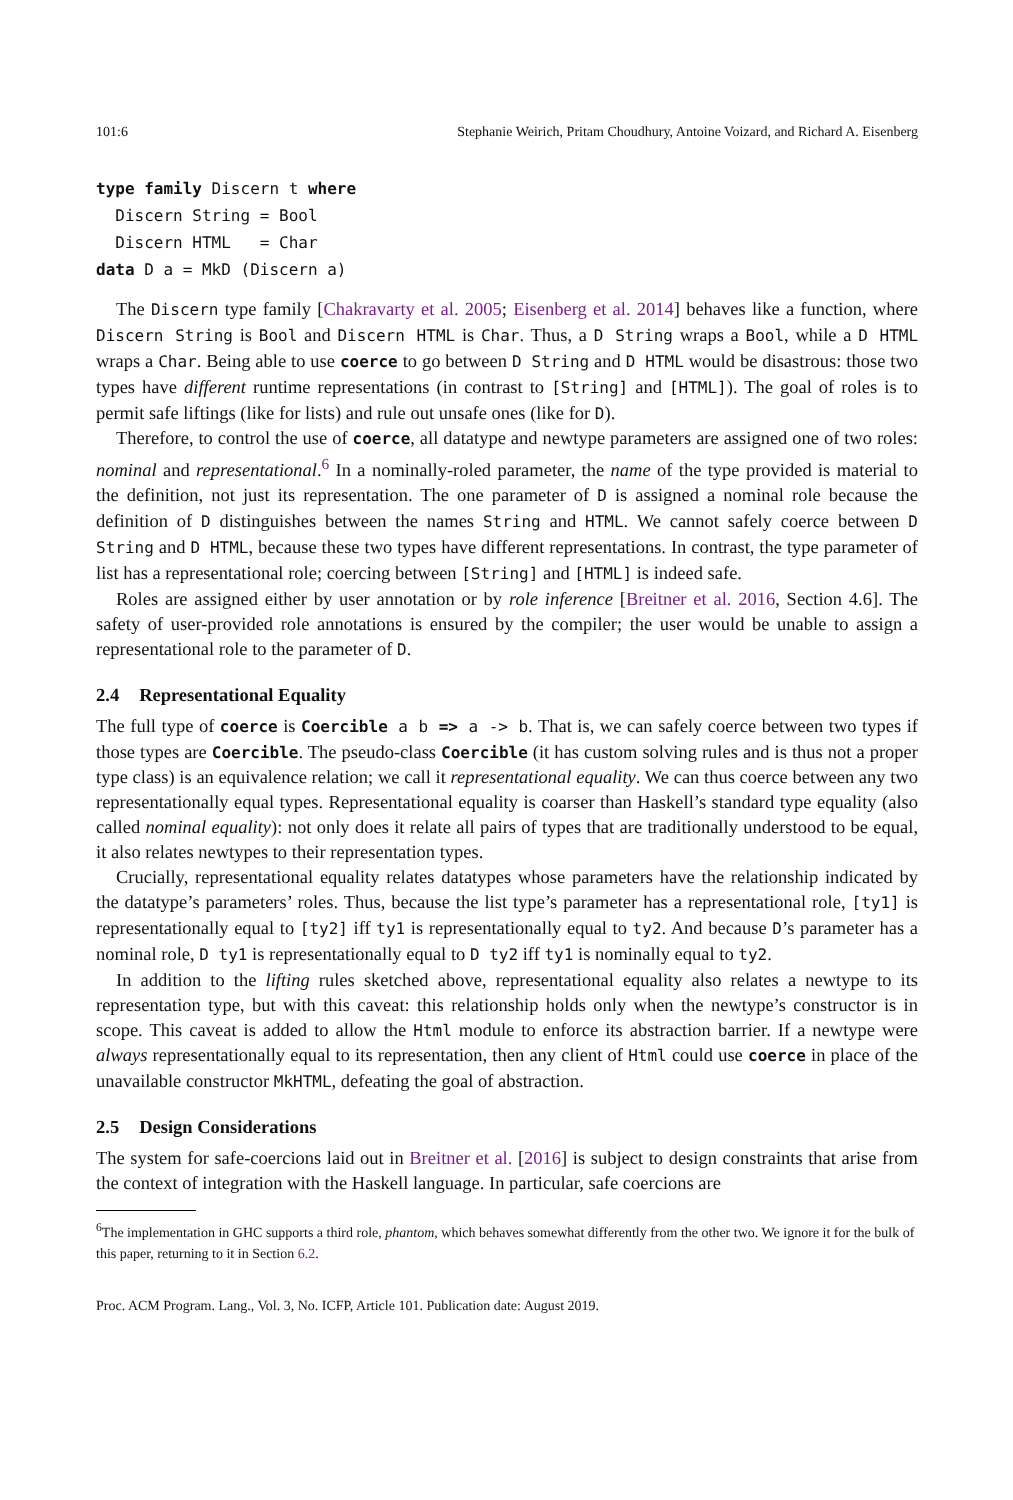101:6 Stephanie Weirich, Pritam Choudhury, Antoine Voizard, and Richard A. Eisenberg
type family Discern t where
  Discern String = Bool
  Discern HTML   = Char
data D a = MkD (Discern a)
The Discern type family [Chakravarty et al. 2005; Eisenberg et al. 2014] behaves like a function, where Discern String is Bool and Discern HTML is Char. Thus, a D String wraps a Bool, while a D HTML wraps a Char. Being able to use coerce to go between D String and D HTML would be disastrous: those two types have different runtime representations (in contrast to [String] and [HTML]). The goal of roles is to permit safe liftings (like for lists) and rule out unsafe ones (like for D).
Therefore, to control the use of coerce, all datatype and newtype parameters are assigned one of two roles: nominal and representational.<sup>6</sup> In a nominally-roled parameter, the name of the type provided is material to the definition, not just its representation. The one parameter of D is assigned a nominal role because the definition of D distinguishes between the names String and HTML. We cannot safely coerce between D String and D HTML, because these two types have different representations. In contrast, the type parameter of list has a representational role; coercing between [String] and [HTML] is indeed safe.
Roles are assigned either by user annotation or by role inference [Breitner et al. 2016, Section 4.6]. The safety of user-provided role annotations is ensured by the compiler; the user would be unable to assign a representational role to the parameter of D.
2.4 Representational Equality
The full type of coerce is Coercible a b => a -> b. That is, we can safely coerce between two types if those types are Coercible. The pseudo-class Coercible (it has custom solving rules and is thus not a proper type class) is an equivalence relation; we call it representational equality. We can thus coerce between any two representationally equal types. Representational equality is coarser than Haskell’s standard type equality (also called nominal equality): not only does it relate all pairs of types that are traditionally understood to be equal, it also relates newtypes to their representation types.
Crucially, representational equality relates datatypes whose parameters have the relationship indicated by the datatype’s parameters’ roles. Thus, because the list type’s parameter has a representational role, [ty1] is representationally equal to [ty2] iff ty1 is representationally equal to ty2. And because D’s parameter has a nominal role, D ty1 is representationally equal to D ty2 iff ty1 is nominally equal to ty2.
In addition to the lifting rules sketched above, representational equality also relates a newtype to its representation type, but with this caveat: this relationship holds only when the newtype’s constructor is in scope. This caveat is added to allow the Html module to enforce its abstraction barrier. If a newtype were always representationally equal to its representation, then any client of Html could use coerce in place of the unavailable constructor MkHTML, defeating the goal of abstraction.
2.5 Design Considerations
The system for safe-coercions laid out in Breitner et al. [2016] is subject to design constraints that arise from the context of integration with the Haskell language. In particular, safe coercions are
<sup>6</sup> The implementation in GHC supports a third role, phantom, which behaves somewhat differently from the other two. We ignore it for the bulk of this paper, returning to it in Section 6.2.
Proc. ACM Program. Lang., Vol. 3, No. ICFP, Article 101. Publication date: August 2019.